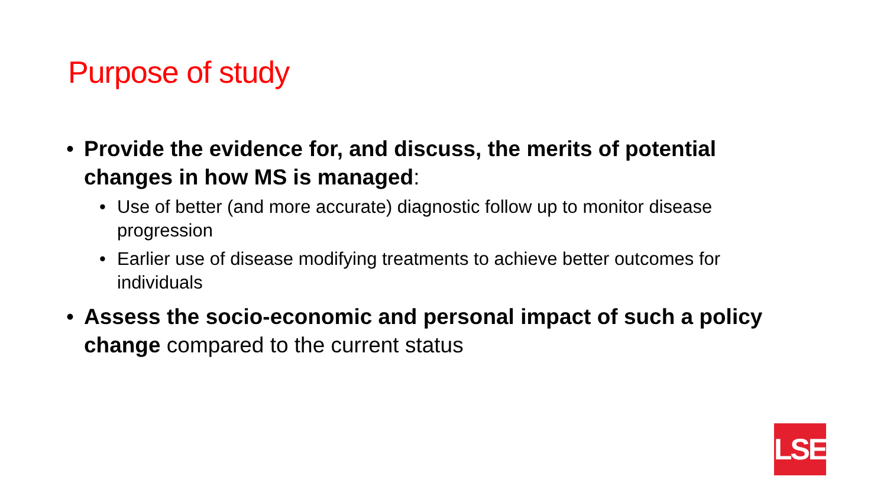Purpose of study
• Provide the evidence for, and discuss, the merits of potential changes in how MS is managed:
• Use of better (and more accurate) diagnostic follow up to monitor disease progression
• Earlier use of disease modifying treatments to achieve better outcomes for individuals
• Assess the socio-economic and personal impact of such a policy change compared to the current status
LSE